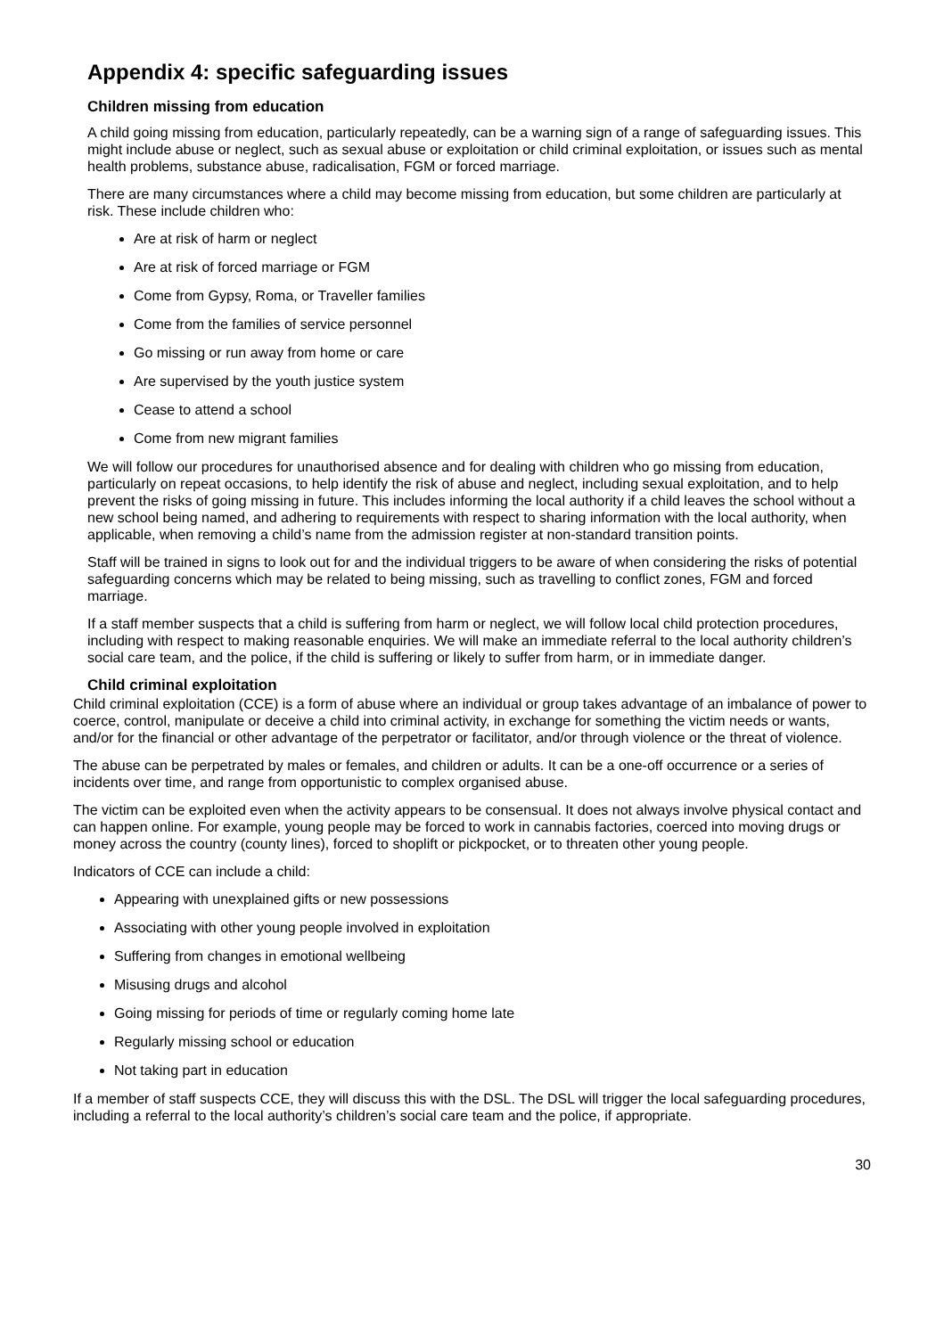Appendix 4: specific safeguarding issues
Children missing from education
A child going missing from education, particularly repeatedly, can be a warning sign of a range of safeguarding issues. This might include abuse or neglect, such as sexual abuse or exploitation or child criminal exploitation, or issues such as mental health problems, substance abuse, radicalisation, FGM or forced marriage.
There are many circumstances where a child may become missing from education, but some children are particularly at risk. These include children who:
Are at risk of harm or neglect
Are at risk of forced marriage or FGM
Come from Gypsy, Roma, or Traveller families
Come from the families of service personnel
Go missing or run away from home or care
Are supervised by the youth justice system
Cease to attend a school
Come from new migrant families
We will follow our procedures for unauthorised absence and for dealing with children who go missing from education, particularly on repeat occasions, to help identify the risk of abuse and neglect, including sexual exploitation, and to help prevent the risks of going missing in future. This includes informing the local authority if a child leaves the school without a new school being named, and adhering to requirements with respect to sharing information with the local authority, when applicable, when removing a child’s name from the admission register at non-standard transition points.
Staff will be trained in signs to look out for and the individual triggers to be aware of when considering the risks of potential safeguarding concerns which may be related to being missing, such as travelling to conflict zones, FGM and forced marriage.
If a staff member suspects that a child is suffering from harm or neglect, we will follow local child protection procedures, including with respect to making reasonable enquiries. We will make an immediate referral to the local authority children’s social care team, and the police, if the child is suffering or likely to suffer from harm, or in immediate danger.
Child criminal exploitation
Child criminal exploitation (CCE) is a form of abuse where an individual or group takes advantage of an imbalance of power to coerce, control, manipulate or deceive a child into criminal activity, in exchange for something the victim needs or wants, and/or for the financial or other advantage of the perpetrator or facilitator, and/or through violence or the threat of violence.
The abuse can be perpetrated by males or females, and children or adults. It can be a one-off occurrence or a series of incidents over time, and range from opportunistic to complex organised abuse.
The victim can be exploited even when the activity appears to be consensual. It does not always involve physical contact and can happen online. For example, young people may be forced to work in cannabis factories, coerced into moving drugs or money across the country (county lines), forced to shoplift or pickpocket, or to threaten other young people.
Indicators of CCE can include a child:
Appearing with unexplained gifts or new possessions
Associating with other young people involved in exploitation
Suffering from changes in emotional wellbeing
Misusing drugs and alcohol
Going missing for periods of time or regularly coming home late
Regularly missing school or education
Not taking part in education
If a member of staff suspects CCE, they will discuss this with the DSL. The DSL will trigger the local safeguarding procedures, including a referral to the local authority’s children’s social care team and the police, if appropriate.
30